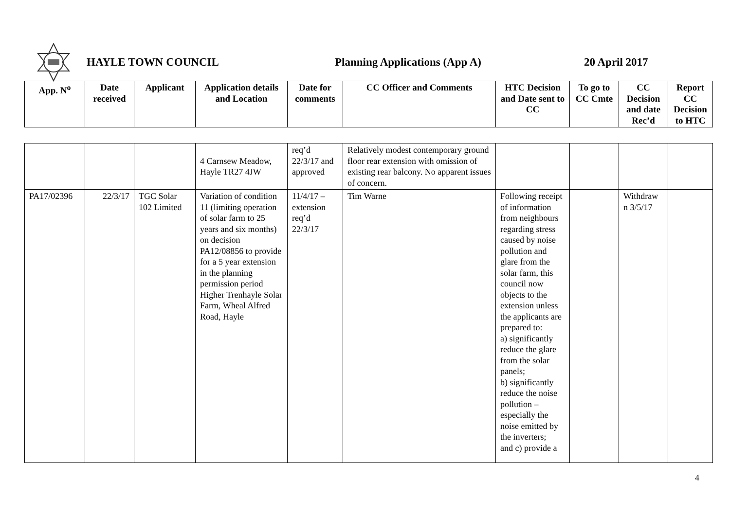HAYLE TOWN COUNCIL Planning Applications (App A) 20 April 2017
| App. N<sup>o</sup> | Date received | Applicant | Application details and Location | Date for comments | CC Officer and Comments | HTC Decision and Date sent to CC | To go to CC Cmte | CC Decision and date Rec’d | Report CC Decision to HTC |
| --- | --- | --- | --- | --- | --- | --- | --- | --- | --- |
| | | | 4 Carnsew Meadow, Hayle TR27 4JW | req’d 22/3/17 and approved | Relatively modest contemporary ground floor rear extension with omission of existing rear balcony. No apparent issues of concern. | | | | |
| PA17/02396 | 22/3/17 | TGC Solar 102 Limited | Variation of condition 11 (limiting operation of solar farm to 25 years and six months) on decision PA12/08856 to provide for a 5 year extension in the planning permission period Higher Trenhayle Solar Farm, Wheal Alfred Road, Hayle | 11/4/17 – extension req’d 22/3/17 | Tim Warne | Following receipt of information from neighbours regarding stress caused by noise pollution and glare from the solar farm, this council now objects to the extension unless the applicants are prepared to: a) significantly reduce the glare from the solar panels; b) significantly reduce the noise pollution – especially the noise emitted by the inverters; and c) provide a | | Withdraw n 3/5/17 | |
4